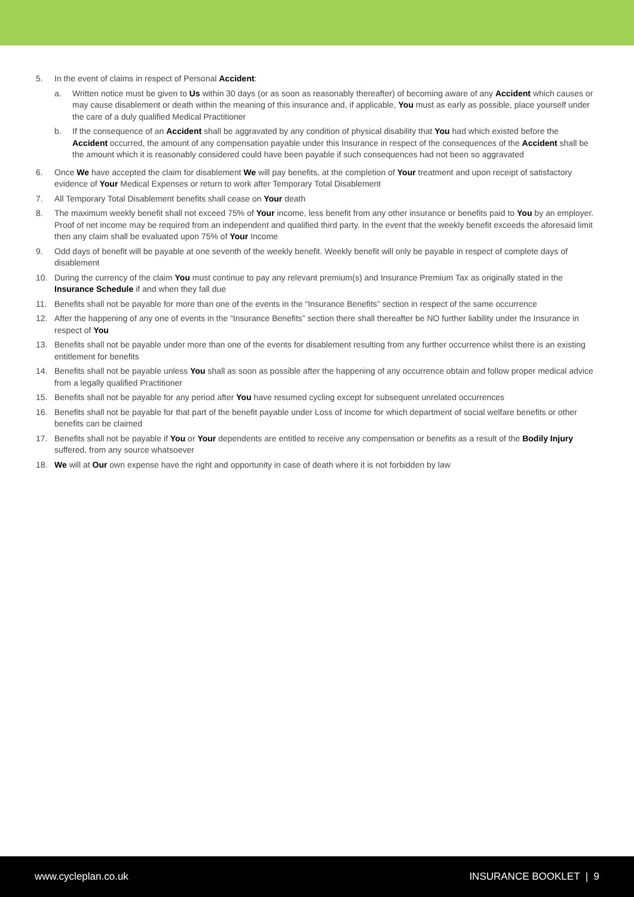5. In the event of claims in respect of Personal Accident:
a. Written notice must be given to Us within 30 days (or as soon as reasonably thereafter) of becoming aware of any Accident which causes or may cause disablement or death within the meaning of this insurance and, if applicable, You must as early as possible, place yourself under the care of a duly qualified Medical Practitioner
b. If the consequence of an Accident shall be aggravated by any condition of physical disability that You had which existed before the Accident occurred, the amount of any compensation payable under this Insurance in respect of the consequences of the Accident shall be the amount which it is reasonably considered could have been payable if such consequences had not been so aggravated
6. Once We have accepted the claim for disablement We will pay benefits, at the completion of Your treatment and upon receipt of satisfactory evidence of Your Medical Expenses or return to work after Temporary Total Disablement
7. All Temporary Total Disablement benefits shall cease on Your death
8. The maximum weekly benefit shall not exceed 75% of Your income, less benefit from any other insurance or benefits paid to You by an employer. Proof of net income may be required from an independent and qualified third party. In the event that the weekly benefit exceeds the aforesaid limit then any claim shall be evaluated upon 75% of Your Income
9. Odd days of benefit will be payable at one seventh of the weekly benefit. Weekly benefit will only be payable in respect of complete days of disablement
10. During the currency of the claim You must continue to pay any relevant premium(s) and Insurance Premium Tax as originally stated in the Insurance Schedule if and when they fall due
11. Benefits shall not be payable for more than one of the events in the “Insurance Benefits” section in respect of the same occurrence
12. After the happening of any one of events in the “Insurance Benefits” section there shall thereafter be NO further liability under the Insurance in respect of You
13. Benefits shall not be payable under more than one of the events for disablement resulting from any further occurrence whilst there is an existing entitlement for benefits
14. Benefits shall not be payable unless You shall as soon as possible after the happening of any occurrence obtain and follow proper medical advice from a legally qualified Practitioner
15. Benefits shall not be payable for any period after You have resumed cycling except for subsequent unrelated occurrences
16. Benefits shall not be payable for that part of the benefit payable under Loss of Income for which department of social welfare benefits or other benefits can be claimed
17. Benefits shall not be payable if You or Your dependents are entitled to receive any compensation or benefits as a result of the Bodily Injury suffered, from any source whatsoever
18. We will at Our own expense have the right and opportunity in case of death where it is not forbidden by law
www.cycleplan.co.uk INSURANCE BOOKLET | 9